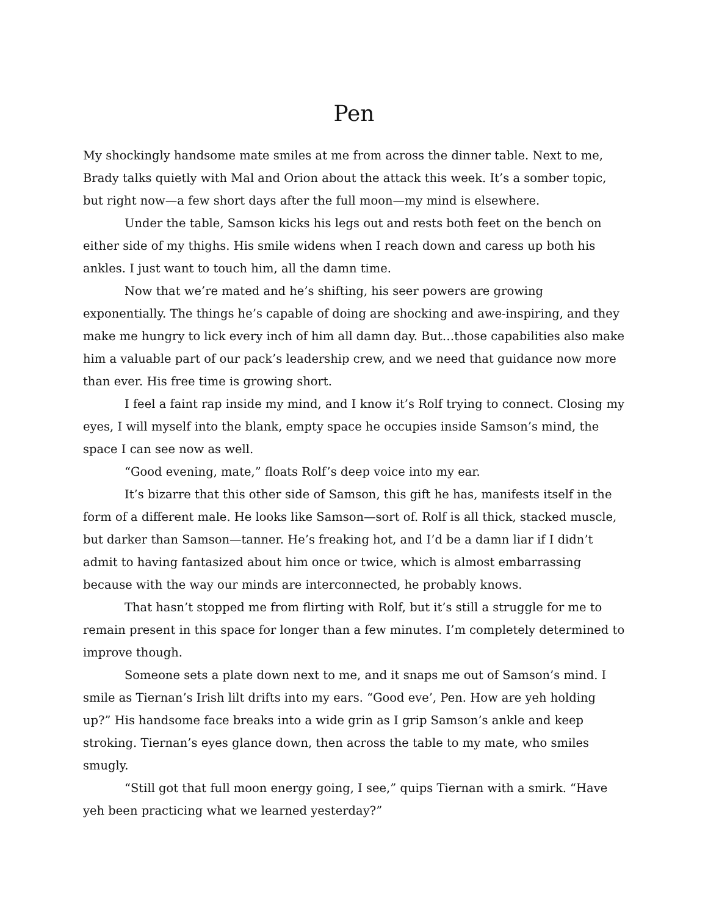Pen
My shockingly handsome mate smiles at me from across the dinner table. Next to me, Brady talks quietly with Mal and Orion about the attack this week. It’s a somber topic, but right now—a few short days after the full moon—my mind is elsewhere.
Under the table, Samson kicks his legs out and rests both feet on the bench on either side of my thighs. His smile widens when I reach down and caress up both his ankles. I just want to touch him, all the damn time.
Now that we’re mated and he’s shifting, his seer powers are growing exponentially. The things he’s capable of doing are shocking and awe-inspiring, and they make me hungry to lick every inch of him all damn day. But…those capabilities also make him a valuable part of our pack’s leadership crew, and we need that guidance now more than ever. His free time is growing short.
I feel a faint rap inside my mind, and I know it’s Rolf trying to connect. Closing my eyes, I will myself into the blank, empty space he occupies inside Samson’s mind, the space I can see now as well.
“Good evening, mate,” floats Rolf’s deep voice into my ear.
It’s bizarre that this other side of Samson, this gift he has, manifests itself in the form of a different male. He looks like Samson—sort of. Rolf is all thick, stacked muscle, but darker than Samson—tanner. He’s freaking hot, and I’d be a damn liar if I didn’t admit to having fantasized about him once or twice, which is almost embarrassing because with the way our minds are interconnected, he probably knows.
That hasn’t stopped me from flirting with Rolf, but it’s still a struggle for me to remain present in this space for longer than a few minutes. I’m completely determined to improve though.
Someone sets a plate down next to me, and it snaps me out of Samson’s mind. I smile as Tiernan’s Irish lilt drifts into my ears. “Good eve’, Pen. How are yeh holding up?” His handsome face breaks into a wide grin as I grip Samson’s ankle and keep stroking. Tiernan’s eyes glance down, then across the table to my mate, who smiles smugly.
“Still got that full moon energy going, I see,” quips Tiernan with a smirk. “Have yeh been practicing what we learned yesterday?”